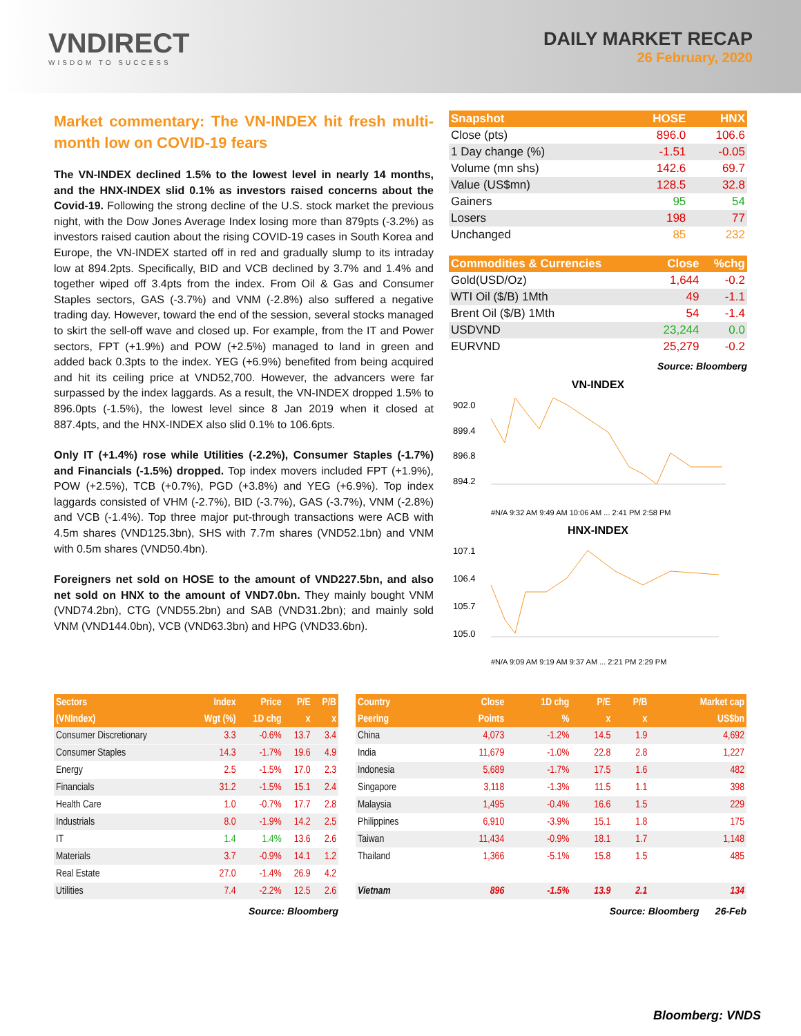VNDIRECT
WISDOM TO SUCCESS
DAILY MARKET RECAP
26 February, 2020
Market commentary: The VN-INDEX hit fresh multi-month low on COVID-19 fears
The VN-INDEX declined 1.5% to the lowest level in nearly 14 months, and the HNX-INDEX slid 0.1% as investors raised concerns about the Covid-19. Following the strong decline of the U.S. stock market the previous night, with the Dow Jones Average Index losing more than 879pts (-3.2%) as investors raised caution about the rising COVID-19 cases in South Korea and Europe, the VN-INDEX started off in red and gradually slump to its intraday low at 894.2pts. Specifically, BID and VCB declined by 3.7% and 1.4% and together wiped off 3.4pts from the index. From Oil & Gas and Consumer Staples sectors, GAS (-3.7%) and VNM (-2.8%) also suffered a negative trading day. However, toward the end of the session, several stocks managed to skirt the sell-off wave and closed up. For example, from the IT and Power sectors, FPT (+1.9%) and POW (+2.5%) managed to land in green and added back 0.3pts to the index. YEG (+6.9%) benefited from being acquired and hit its ceiling price at VND52,700. However, the advancers were far surpassed by the index laggards. As a result, the VN-INDEX dropped 1.5% to 896.0pts (-1.5%), the lowest level since 8 Jan 2019 when it closed at 887.4pts, and the HNX-INDEX also slid 0.1% to 106.6pts.
Only IT (+1.4%) rose while Utilities (-2.2%), Consumer Staples (-1.7%) and Financials (-1.5%) dropped. Top index movers included FPT (+1.9%), POW (+2.5%), TCB (+0.7%), PGD (+3.8%) and YEG (+6.9%). Top index laggards consisted of VHM (-2.7%), BID (-3.7%), GAS (-3.7%), VNM (-2.8%) and VCB (-1.4%). Top three major put-through transactions were ACB with 4.5m shares (VND125.3bn), SHS with 7.7m shares (VND52.1bn) and VNM with 0.5m shares (VND50.4bn).
Foreigners net sold on HOSE to the amount of VND227.5bn, and also net sold on HNX to the amount of VND7.0bn. They mainly bought VNM (VND74.2bn), CTG (VND55.2bn) and SAB (VND31.2bn); and mainly sold VNM (VND144.0bn), VCB (VND63.3bn) and HPG (VND33.6bn).
| Snapshot | HOSE | HNX |
| --- | --- | --- |
| Close (pts) | 896.0 | 106.6 |
| 1 Day change (%) | -1.51 | -0.05 |
| Volume (mn shs) | 142.6 | 69.7 |
| Value (US$mn) | 128.5 | 32.8 |
| Gainers | 95 | 54 |
| Losers | 198 | 77 |
| Unchanged | 85 | 232 |
| Commodities & Currencies | Close | %chg |
| --- | --- | --- |
| Gold(USD/Oz) | 1,644 | -0.2 |
| WTI Oil ($/B) 1Mth | 49 | -1.1 |
| Brent Oil ($/B) 1Mth | 54 | -1.4 |
| USDVND | 23,244 | 0.0 |
| EURVND | 25,279 | -0.2 |
Source: Bloomberg
VN-INDEX
902.0
899.4
896.8
894.2
#N/A 9:32 AM 9:49 AM 10:06 AM ... 2:41 PM 2:58 PM
HNX-INDEX
107.1
106.4
105.7
105.0
#N/A 9:09 AM 9:19 AM 9:37 AM ... 2:21 PM 2:29 PM
| Sectors | Index | Price | P/E | P/B |
| --- | --- | --- | --- | --- |
| (VNIndex) | Wgt (%) | 1D chg | x | x |
| Consumer Discretionary | 3.3 | -0.6% | 13.7 | 3.4 |
| Consumer Staples | 14.3 | -1.7% | 19.6 | 4.9 |
| Energy | 2.5 | -1.5% | 17.0 | 2.3 |
| Financials | 31.2 | -1.5% | 15.1 | 2.4 |
| Health Care | 1.0 | -0.7% | 17.7 | 2.8 |
| Industrials | 8.0 | -1.9% | 14.2 | 2.5 |
| IT | 1.4 | 1.4% | 13.6 | 2.6 |
| Materials | 3.7 | -0.9% | 14.1 | 1.2 |
| Real Estate | 27.0 | -1.4% | 26.9 | 4.2 |
| Utilities | 7.4 | -2.2% | 12.5 | 2.6 |
Source: Bloomberg
| Country | Close | 1D chg | P/E | P/B | Market cap |
| --- | --- | --- | --- | --- | --- |
| Peering | Points | % | x | x | US$bn |
| China | 4,073 | -1.2% | 14.5 | 1.9 | 4,692 |
| India | 11,679 | -1.0% | 22.8 | 2.8 | 1,227 |
| Indonesia | 5,689 | -1.7% | 17.5 | 1.6 | 482 |
| Singapore | 3,118 | -1.3% | 11.5 | 1.1 | 398 |
| Malaysia | 1,495 | -0.4% | 16.6 | 1.5 | 229 |
| Philippines | 6,910 | -3.9% | 15.1 | 1.8 | 175 |
| Taiwan | 11,434 | -0.9% | 18.1 | 1.7 | 1,148 |
| Thailand | 1,366 | -5.1% | 15.8 | 1.5 | 485 |
| Vietnam | 896 | -1.5% | 13.9 | 2.1 | 134 |
Source: Bloomberg 26-Feb
Bloomberg: VNDS